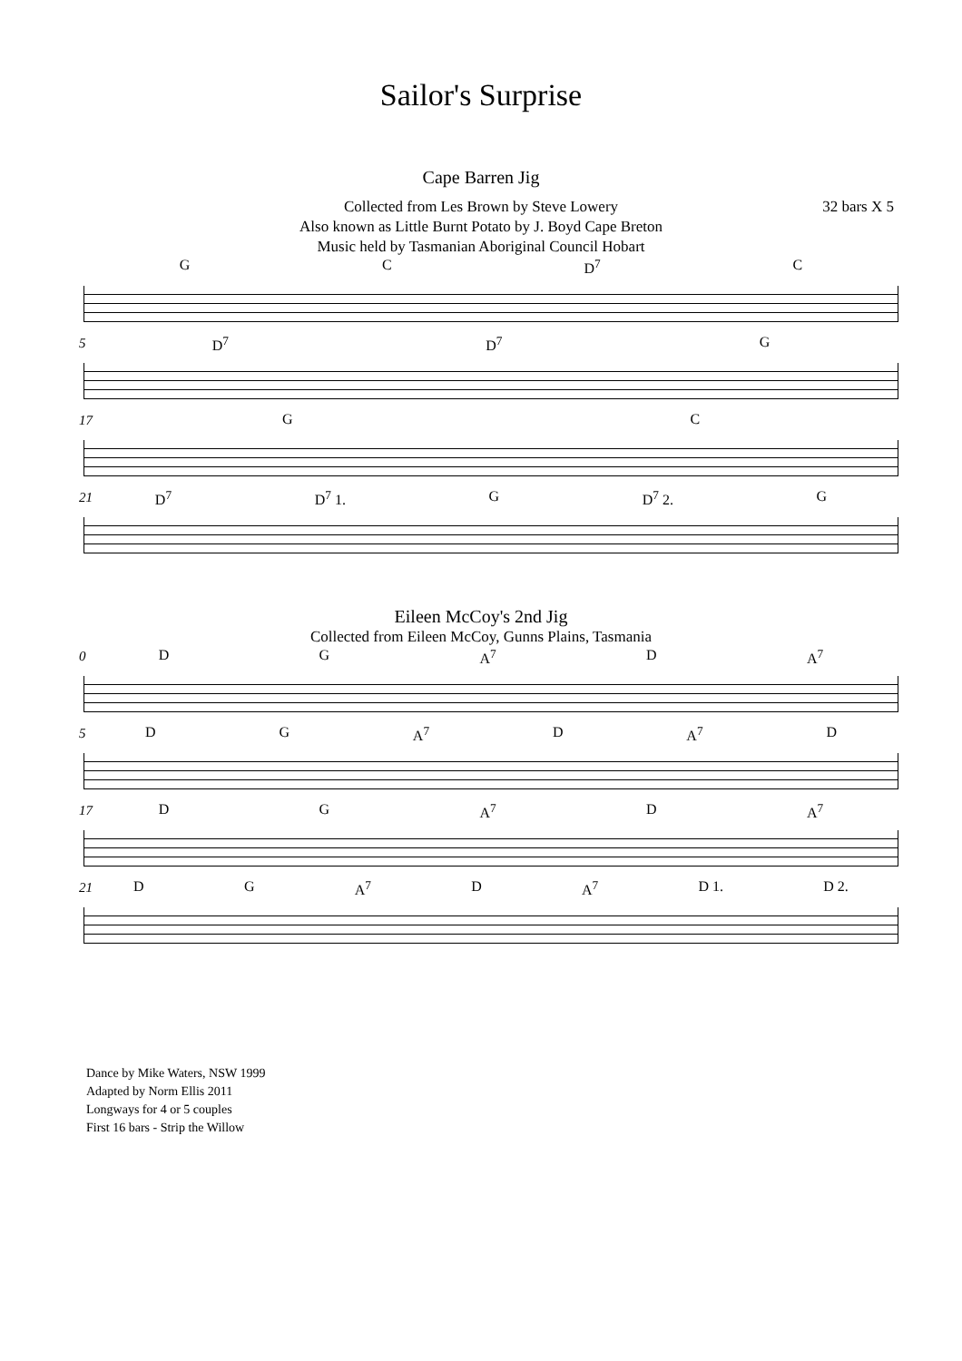Sailor's Surprise
32 bars X 5
Cape Barren Jig
Collected from Les Brown by Steve Lowery
Also known as Little Burnt Potato by J. Boyd Cape Breton
Music held by Tasmanian Aboriginal Council Hobart
G C D<sup>7</sup> C
5
D<sup>7</sup> D<sup>7</sup> G
17
G C
21
D<sup>7</sup> D<sup>7</sup> 1. G D<sup>7</sup> 2. G
Eileen McCoy's 2nd Jig
Collected from Eileen McCoy, Gunns Plains, Tasmania
0
D G A<sup>7</sup> D A<sup>7</sup>
5
D G A<sup>7</sup> D A<sup>7</sup> D
17
D G A<sup>7</sup> D A<sup>7</sup>
21
D G A<sup>7</sup> D A<sup>7</sup> D 1. D 2.
Dance by Mike Waters, NSW 1999
Adapted by Norm Ellis 2011
Longways for 4 or 5 couples
First 16 bars - Strip the Willow